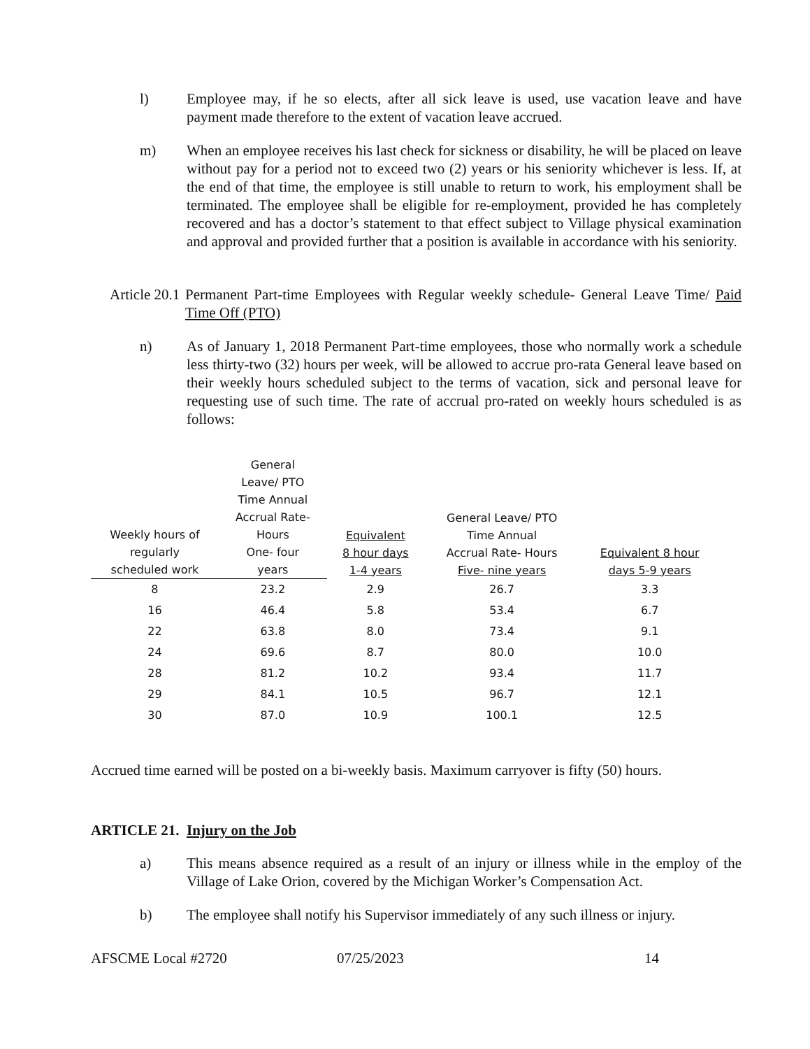l) Employee may, if he so elects, after all sick leave is used, use vacation leave and have payment made therefore to the extent of vacation leave accrued.
m) When an employee receives his last check for sickness or disability, he will be placed on leave without pay for a period not to exceed two (2) years or his seniority whichever is less. If, at the end of that time, the employee is still unable to return to work, his employment shall be terminated. The employee shall be eligible for re-employment, provided he has completely recovered and has a doctor’s statement to that effect subject to Village physical examination and approval and provided further that a position is available in accordance with his seniority.
Article 20.1
Permanent Part-time Employees with Regular weekly schedule- General Leave Time/ Paid Time Off (PTO)
n) As of January 1, 2018 Permanent Part-time employees, those who normally work a schedule less thirty-two (32) hours per week, will be allowed to accrue pro-rata General leave based on their weekly hours scheduled subject to the terms of vacation, sick and personal leave for requesting use of such time. The rate of accrual pro-rated on weekly hours scheduled is as follows:
| Weekly hours of regularly scheduled work | General Leave/ PTO Time Annual Accrual Rate- Hours One- four years | Equivalent 8 hour days 1-4 years | General Leave/ PTO Time Annual Accrual Rate- Hours Five- nine years | Equivalent 8 hour days 5-9 years |
| --- | --- | --- | --- | --- |
| 8 | 23.2 | 2.9 | 26.7 | 3.3 |
| 16 | 46.4 | 5.8 | 53.4 | 6.7 |
| 22 | 63.8 | 8.0 | 73.4 | 9.1 |
| 24 | 69.6 | 8.7 | 80.0 | 10.0 |
| 28 | 81.2 | 10.2 | 93.4 | 11.7 |
| 29 | 84.1 | 10.5 | 96.7 | 12.1 |
| 30 | 87.0 | 10.9 | 100.1 | 12.5 |
Accrued time earned will be posted on a bi-weekly basis. Maximum carryover is fifty (50) hours.
ARTICLE 21. Injury on the Job
a) This means absence required as a result of an injury or illness while in the employ of the Village of Lake Orion, covered by the Michigan Worker’s Compensation Act.
b) The employee shall notify his Supervisor immediately of any such illness or injury.
AFSCME Local #2720 07/25/2023 14